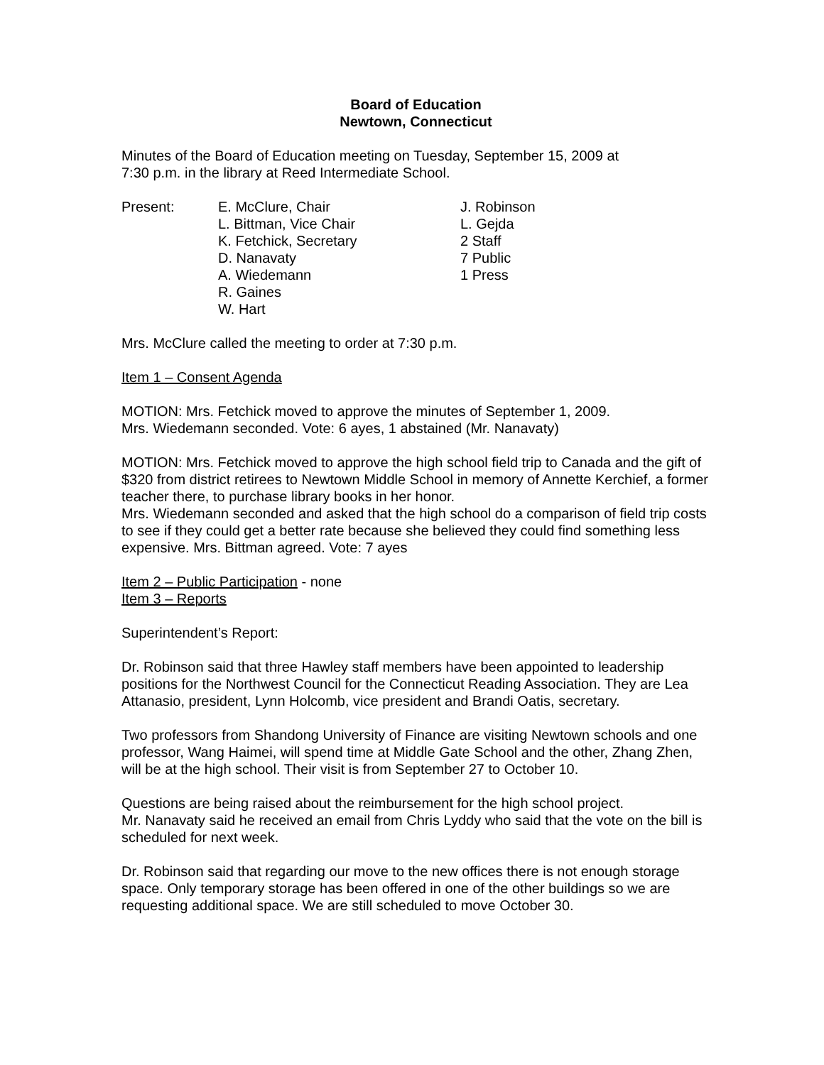Board of Education
Newtown, Connecticut
Minutes of the Board of Education meeting on Tuesday, September 15, 2009 at
7:30 p.m. in the library at Reed Intermediate School.
Present: E. McClure, Chair
L. Bittman, Vice Chair
K. Fetchick, Secretary
D. Nanavaty
A. Wiedemann
R. Gaines
W. Hart
J. Robinson
L. Gejda
2 Staff
7 Public
1 Press
Mrs. McClure called the meeting to order at 7:30 p.m.
Item 1 – Consent Agenda
MOTION: Mrs. Fetchick moved to approve the minutes of September 1, 2009.
Mrs. Wiedemann seconded. Vote: 6 ayes, 1 abstained (Mr. Nanavaty)
MOTION: Mrs. Fetchick moved to approve the high school field trip to Canada and the gift of $320 from district retirees to Newtown Middle School in memory of Annette Kerchief, a former teacher there, to purchase library books in her honor.
Mrs. Wiedemann seconded and asked that the high school do a comparison of field trip costs to see if they could get a better rate because she believed they could find something less expensive. Mrs. Bittman agreed. Vote: 7 ayes
Item 2 – Public Participation - none
Item 3 – Reports
Superintendent’s Report:
Dr. Robinson said that three Hawley staff members have been appointed to leadership positions for the Northwest Council for the Connecticut Reading Association. They are Lea Attanasio, president, Lynn Holcomb, vice president and Brandi Oatis, secretary.
Two professors from Shandong University of Finance are visiting Newtown schools and one professor, Wang Haimei, will spend time at Middle Gate School and the other, Zhang Zhen, will be at the high school. Their visit is from September 27 to October 10.
Questions are being raised about the reimbursement for the high school project.
Mr. Nanavaty said he received an email from Chris Lyddy who said that the vote on the bill is scheduled for next week.
Dr. Robinson said that regarding our move to the new offices there is not enough storage space. Only temporary storage has been offered in one of the other buildings so we are requesting additional space. We are still scheduled to move October 30.